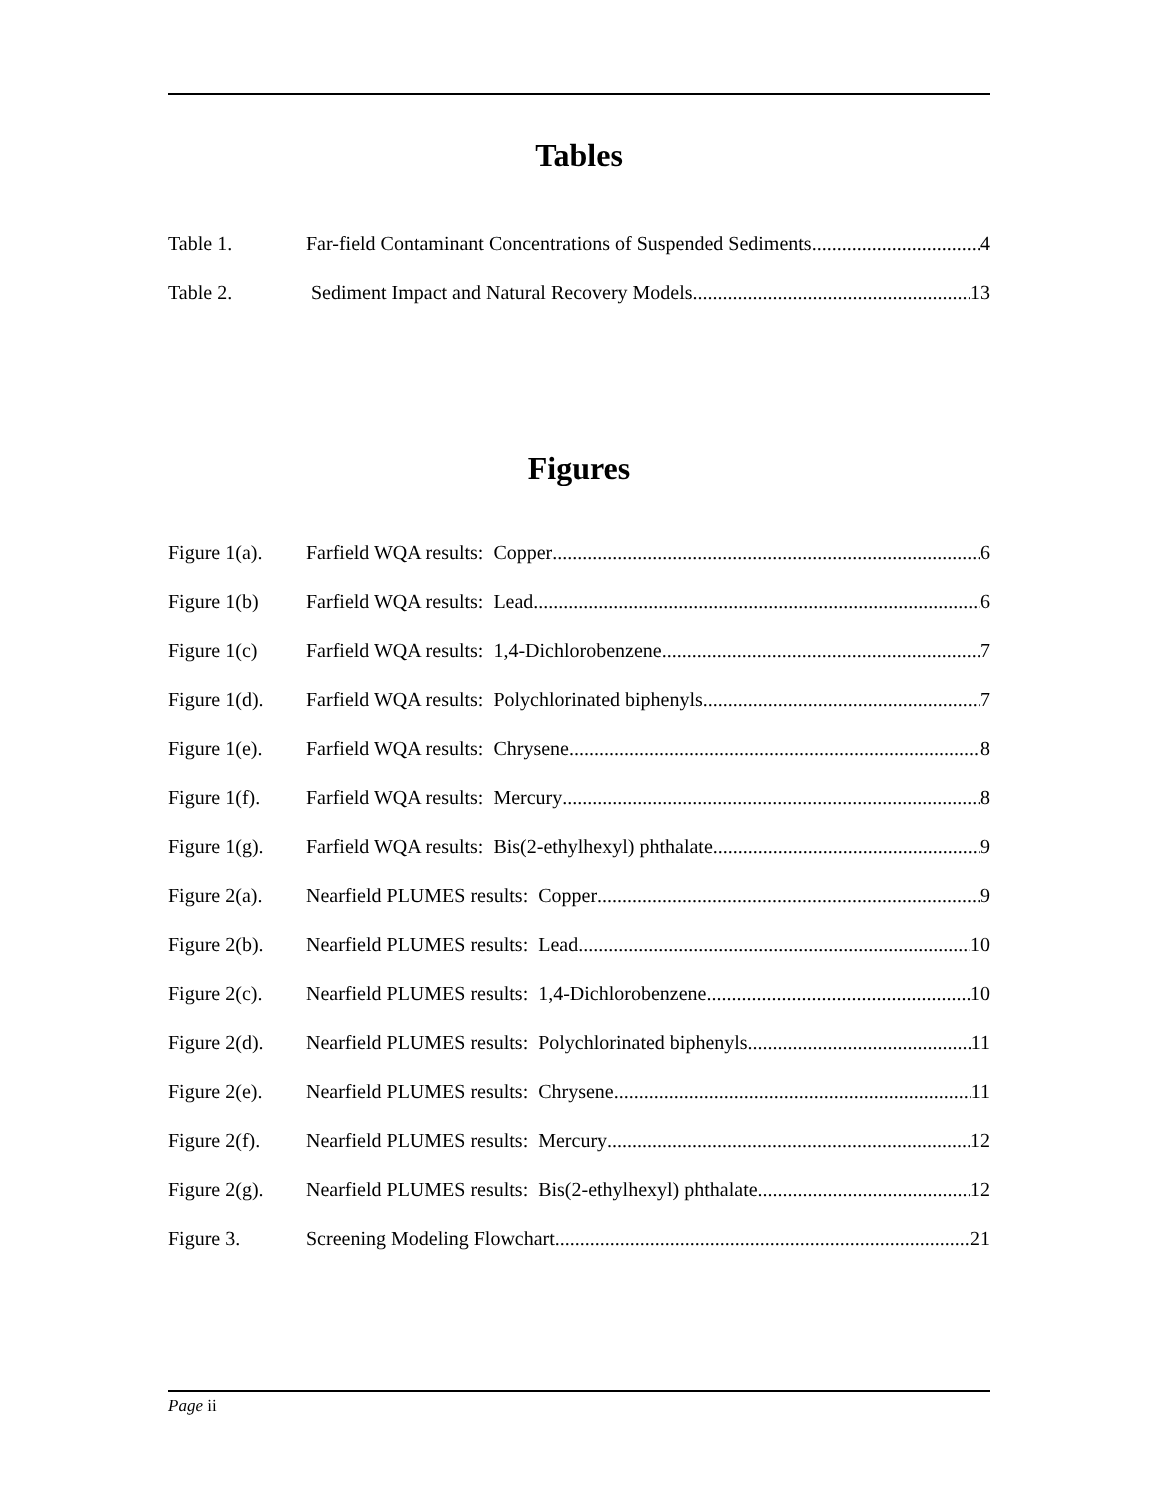Tables
Table 1. Far-field Contaminant Concentrations of Suspended Sediments 4
Table 2. Sediment Impact and Natural Recovery Models 13
Figures
Figure 1(a). Farfield WQA results: Copper 6
Figure 1(b) Farfield WQA results: Lead 6
Figure 1(c) Farfield WQA results: 1,4-Dichlorobenzene 7
Figure 1(d). Farfield WQA results: Polychlorinated biphenyls 7
Figure 1(e). Farfield WQA results: Chrysene 8
Figure 1(f). Farfield WQA results: Mercury 8
Figure 1(g). Farfield WQA results: Bis(2-ethylhexyl) phthalate 9
Figure 2(a). Nearfield PLUMES results: Copper 9
Figure 2(b). Nearfield PLUMES results: Lead 10
Figure 2(c). Nearfield PLUMES results: 1,4-Dichlorobenzene 10
Figure 2(d). Nearfield PLUMES results: Polychlorinated biphenyls 11
Figure 2(e). Nearfield PLUMES results: Chrysene 11
Figure 2(f). Nearfield PLUMES results: Mercury 12
Figure 2(g). Nearfield PLUMES results: Bis(2-ethylhexyl) phthalate 12
Figure 3. Screening Modeling Flowchart 21
Page ii